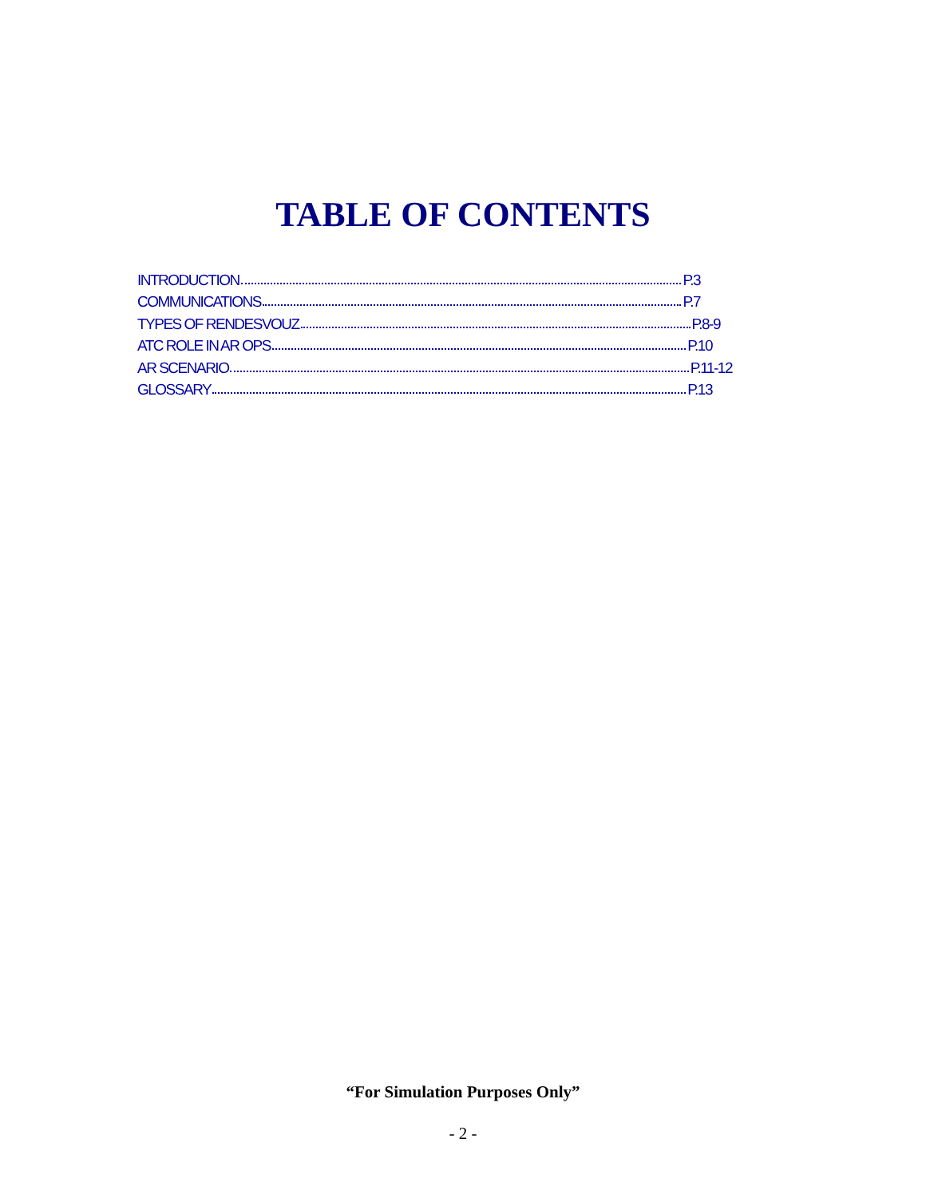TABLE OF CONTENTS
INTRODUCTION P.3
COMMUNICATIONS P.7
TYPES OF RENDESVOUZ P.8-9
ATC ROLE IN AR OPS P.10
AR SCENARIO P.11-12
GLOSSARY P.13
“For Simulation Purposes Only”
- 2 -